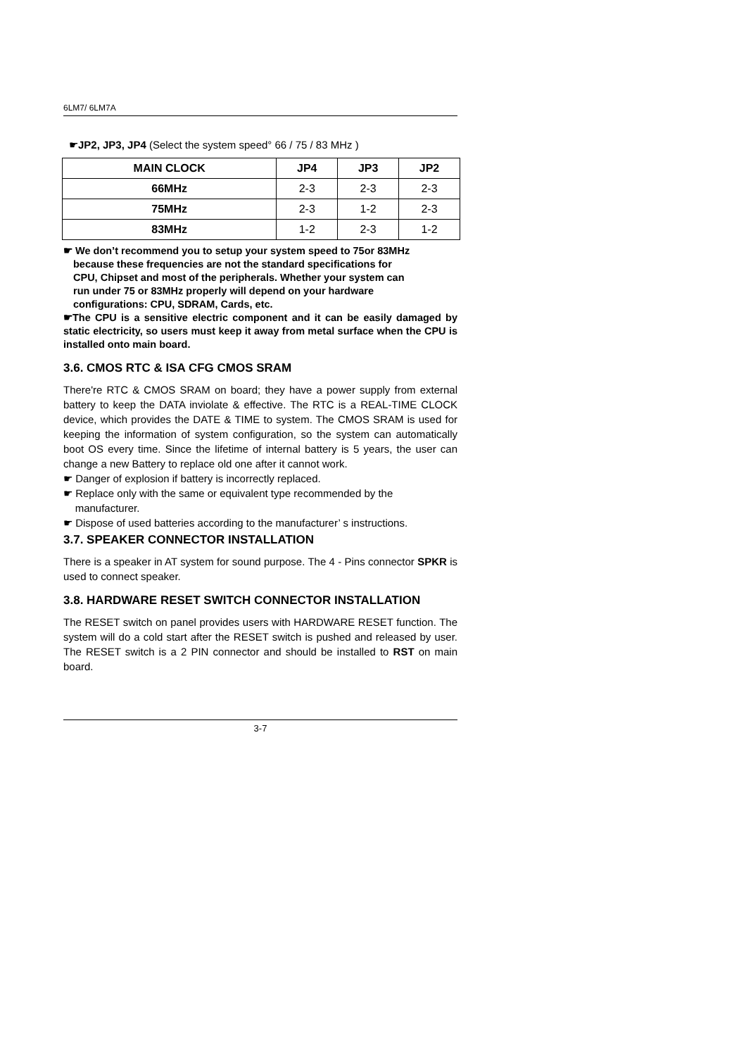6LM7/ 6LM7A
☛JP2, JP3, JP4 (Select the system speed° 66 / 75 / 83 MHz )
| MAIN CLOCK | JP4 | JP3 | JP2 |
| --- | --- | --- | --- |
| 66MHz | 2-3 | 2-3 | 2-3 |
| 75MHz | 2-3 | 1-2 | 2-3 |
| 83MHz | 1-2 | 2-3 | 1-2 |
☛ We don’t recommend you to setup your system speed to 75or 83MHz
because these frequencies are not the standard specifications for
CPU, Chipset and most of the peripherals. Whether your system can
run under 75 or 83MHz properly will depend on your hardware
configurations: CPU, SDRAM, Cards, etc.
☛The CPU is a sensitive electric component and it can be easily damaged by static electricity, so users must keep it away from metal surface when the CPU is installed onto main board.
3.6. CMOS RTC & ISA CFG CMOS SRAM
There're RTC & CMOS SRAM on board; they have a power supply from external battery to keep the DATA inviolate & effective. The RTC is a REAL-TIME CLOCK device, which provides the DATE & TIME to system. The CMOS SRAM is used for keeping the information of system configuration, so the system can automatically boot OS every time. Since the lifetime of internal battery is 5 years, the user can change a new Battery to replace old one after it cannot work.
☛ Danger of explosion if battery is incorrectly replaced.
☛ Replace only with the same or equivalent type recommended by the
manufacturer.
☛ Dispose of used batteries according to the manufacturer’ s instructions.
3.7. SPEAKER CONNECTOR INSTALLATION
There is a speaker in AT system for sound purpose. The 4 - Pins connector SPKR is used to connect speaker.
3.8. HARDWARE RESET SWITCH CONNECTOR INSTALLATION
The RESET switch on panel provides users with HARDWARE RESET function. The system will do a cold start after the RESET switch is pushed and released by user. The RESET switch is a 2 PIN connector and should be installed to RST on main board.
3-7